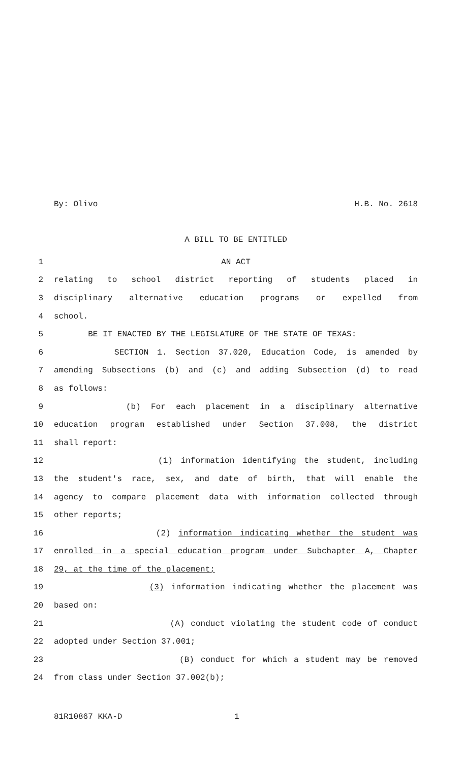By: Olivo H.B. No. 2618
A BILL TO BE ENTITLED
1 AN ACT
2 relating to school district reporting of students placed in
3 disciplinary alternative education programs or expelled from
4 school.
5 BE IT ENACTED BY THE LEGISLATURE OF THE STATE OF TEXAS:
6 SECTION 1. Section 37.020, Education Code, is amended by
7 amending Subsections (b) and (c) and adding Subsection (d) to read
8 as follows:
9 (b) For each placement in a disciplinary alternative
10 education program established under Section 37.008, the district
11 shall report:
12 (1) information identifying the student, including
13 the student's race, sex, and date of birth, that will enable the
14 agency to compare placement data with information collected through
15 other reports;
16 (2) information indicating whether the student was
17 enrolled in a special education program under Subchapter A, Chapter
18 29, at the time of the placement;
19 (3) information indicating whether the placement was
20 based on:
21 (A) conduct violating the student code of conduct
22 adopted under Section 37.001;
23 (B) conduct for which a student may be removed
24 from class under Section 37.002(b);
81R10867 KKA-D 1